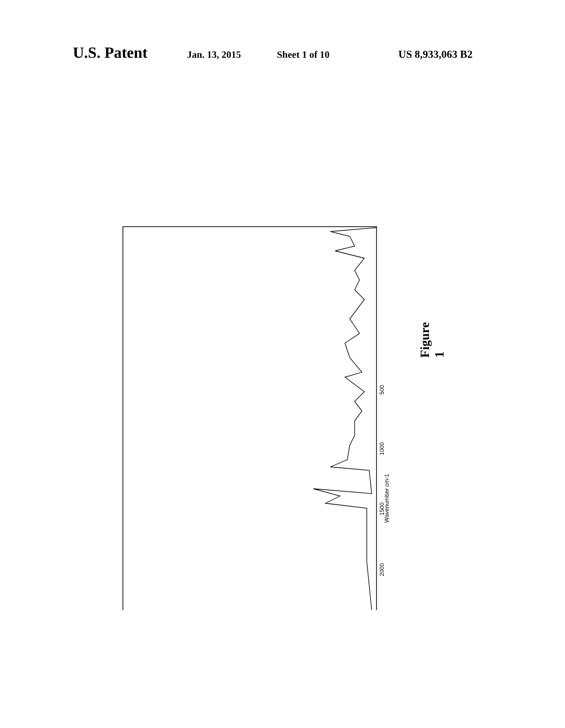U.S. Patent
Jan. 13, 2015 Sheet 1 of 10 US 8,933,063 B2
Wavenumber cm-1
500
1000
1500
2000
Figure 1
Raman Intensity 0.0 0.2 0.4 0.6 0.8 2500 3000 3500 85.94 120.09 174.81 463.44 526.70 546.56 568.57 612.49 696.46 745.38 792.12 917.39 971.80 1032.08 1077.81 1195.00 1347.57 1379.49 1467.58 1651.04 1665.99 1708.82 1724.90 2870.60 2937.30 3008.07